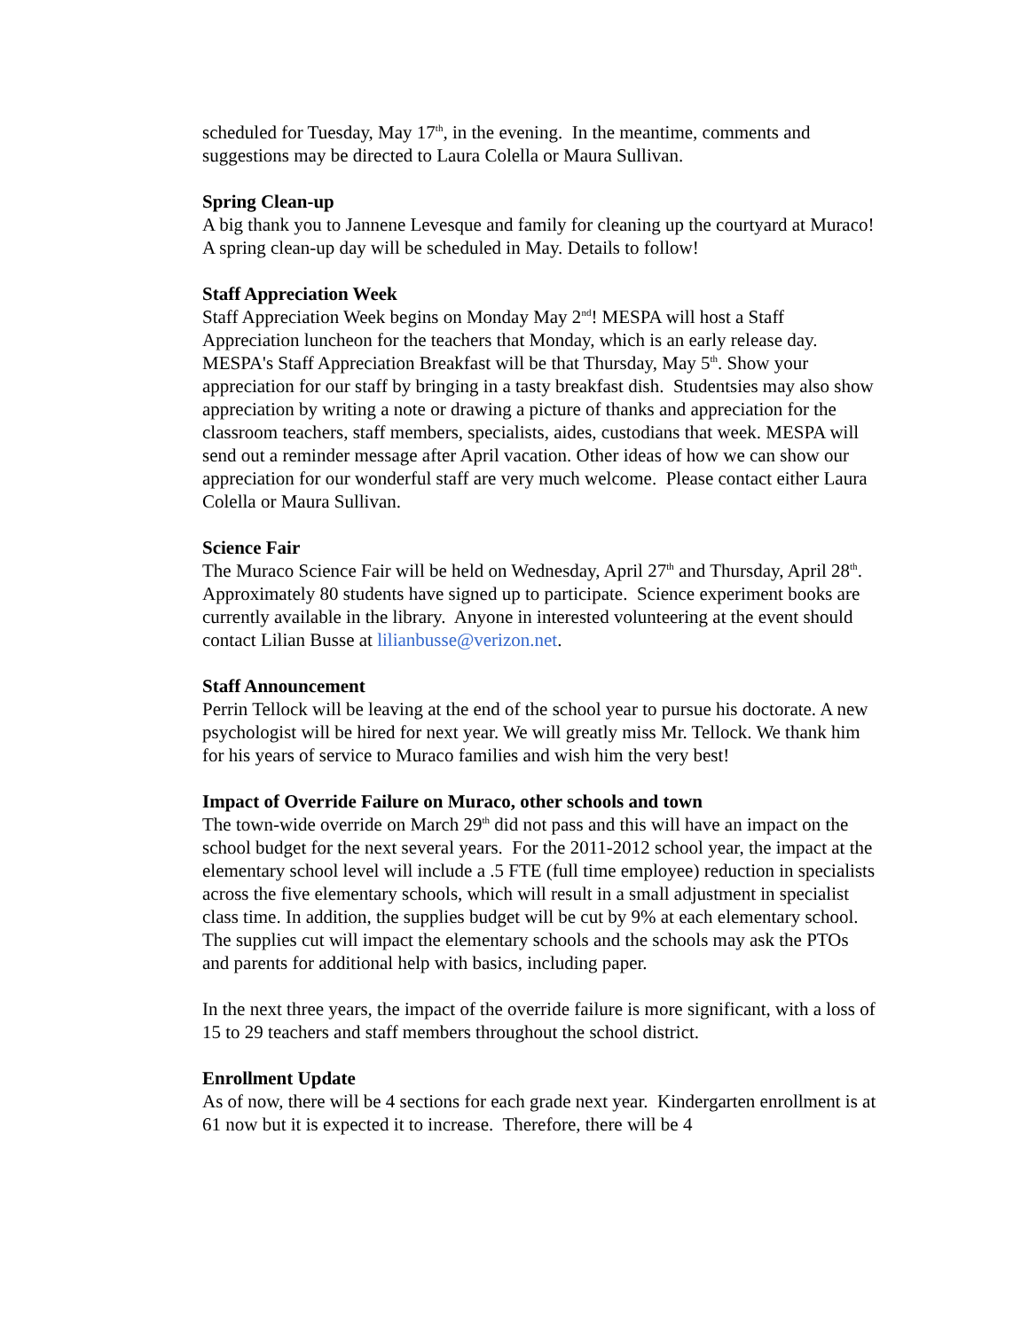scheduled for Tuesday, May 17<sup>th</sup>, in the evening. In the meantime, comments and suggestions may be directed to Laura Colella or Maura Sullivan.
Spring Clean-up
A big thank you to Jannene Levesque and family for cleaning up the courtyard at Muraco! A spring clean-up day will be scheduled in May. Details to follow!
Staff Appreciation Week
Staff Appreciation Week begins on Monday May 2<sup>nd</sup>! MESPA will host a Staff Appreciation luncheon for the teachers that Monday, which is an early release day. MESPA's Staff Appreciation Breakfast will be that Thursday, May 5<sup>th</sup>. Show your appreciation for our staff by bringing in a tasty breakfast dish. Studentsies may also show appreciation by writing a note or drawing a picture of thanks and appreciation for the classroom teachers, staff members, specialists, aides, custodians that week. MESPA will send out a reminder message after April vacation. Other ideas of how we can show our appreciation for our wonderful staff are very much welcome. Please contact either Laura Colella or Maura Sullivan.
Science Fair
The Muraco Science Fair will be held on Wednesday, April 27<sup>th</sup> and Thursday, April 28<sup>th</sup>. Approximately 80 students have signed up to participate. Science experiment books are currently available in the library. Anyone in interested volunteering at the event should contact Lilian Busse at lilianbusse@verizon.net.
Staff Announcement
Perrin Tellock will be leaving at the end of the school year to pursue his doctorate. A new psychologist will be hired for next year. We will greatly miss Mr. Tellock. We thank him for his years of service to Muraco families and wish him the very best!
Impact of Override Failure on Muraco, other schools and town
The town-wide override on March 29<sup>th</sup> did not pass and this will have an impact on the school budget for the next several years. For the 2011-2012 school year, the impact at the elementary school level will include a .5 FTE (full time employee) reduction in specialists across the five elementary schools, which will result in a small adjustment in specialist class time. In addition, the supplies budget will be cut by 9% at each elementary school. The supplies cut will impact the elementary schools and the schools may ask the PTOs and parents for additional help with basics, including paper.
In the next three years, the impact of the override failure is more significant, with a loss of 15 to 29 teachers and staff members throughout the school district.
Enrollment Update
As of now, there will be 4 sections for each grade next year. Kindergarten enrollment is at 61 now but it is expected it to increase. Therefore, there will be 4